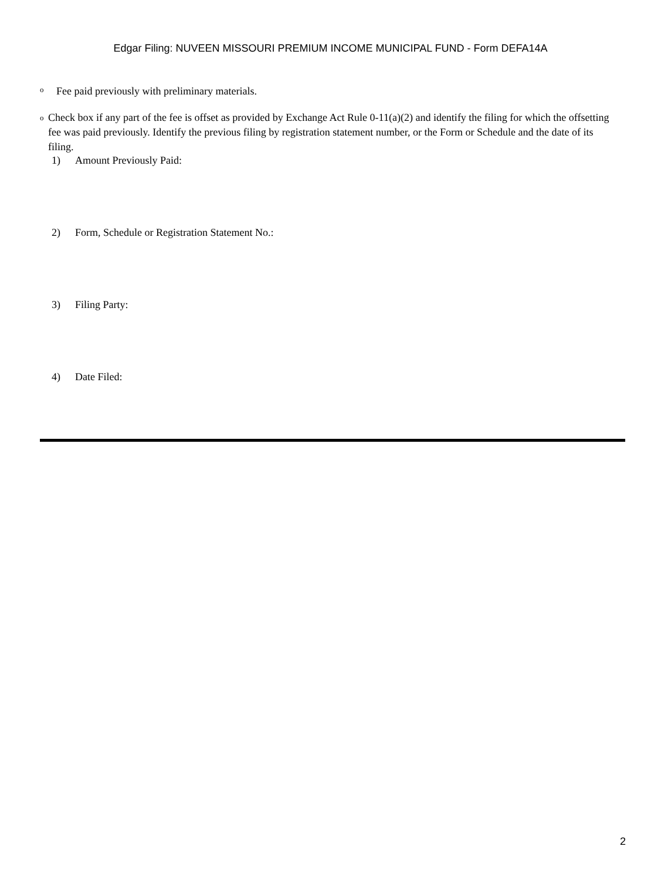Edgar Filing: NUVEEN MISSOURI PREMIUM INCOME MUNICIPAL FUND - Form DEFA14A
o Fee paid previously with preliminary materials.
o Check box if any part of the fee is offset as provided by Exchange Act Rule 0-11(a)(2) and identify the filing for which the offsetting fee was paid previously. Identify the previous filing by registration statement number, or the Form or Schedule and the date of its filing.
1) Amount Previously Paid:
2) Form, Schedule or Registration Statement No.:
3) Filing Party:
4) Date Filed:
2